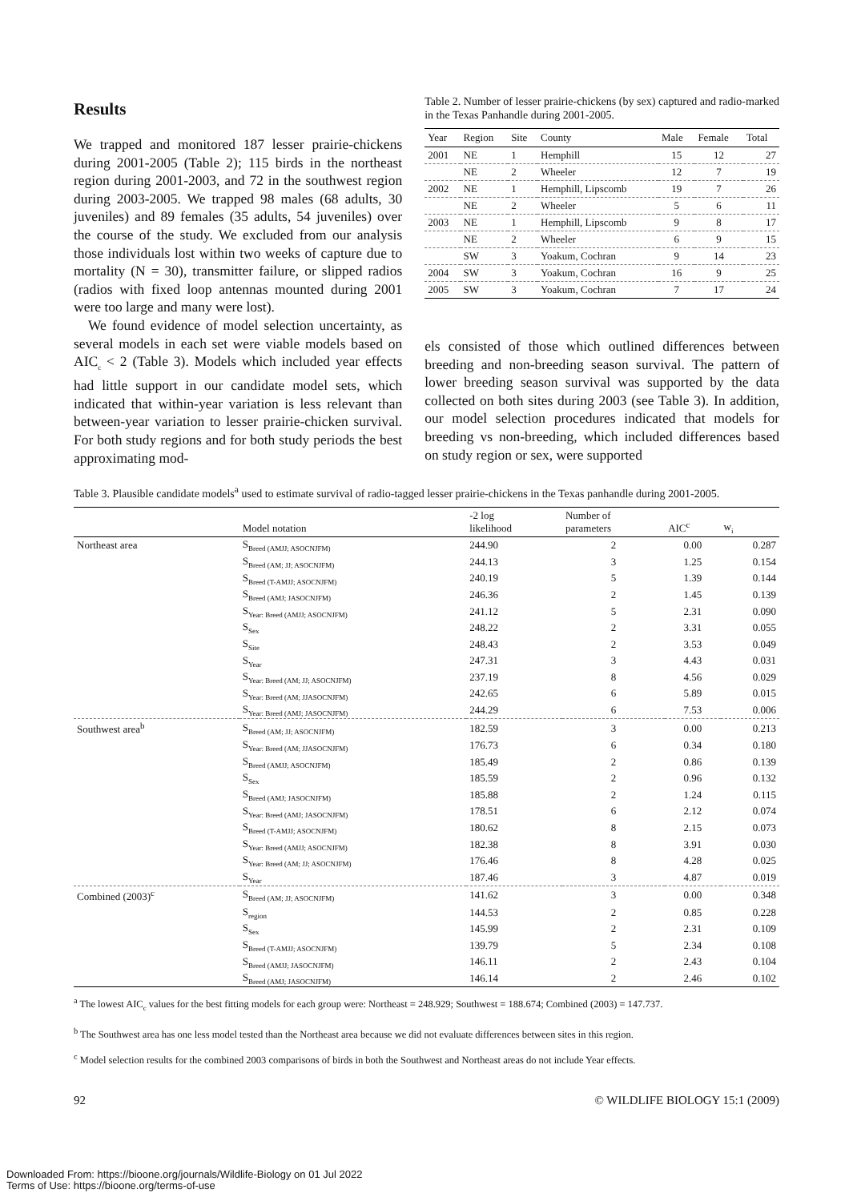Results
We trapped and monitored 187 lesser prairie-chickens during 2001-2005 (Table 2); 115 birds in the northeast region during 2001-2003, and 72 in the southwest region during 2003-2005. We trapped 98 males (68 adults, 30 juveniles) and 89 females (35 adults, 54 juveniles) over the course of the study. We excluded from our analysis those individuals lost within two weeks of capture due to mortality (N = 30), transmitter failure, or slipped radios (radios with fixed loop antennas mounted during 2001 were too large and many were lost).
We found evidence of model selection uncertainty, as several models in each set were viable models based on AIC<sub>c</sub> < 2 (Table 3). Models which included year effects had little support in our candidate model sets, which indicated that within-year variation is less relevant than between-year variation to lesser prairie-chicken survival. For both study regions and for both study periods the best approximating mod-
Table 2. Number of lesser prairie-chickens (by sex) captured and radio-marked in the Texas Panhandle during 2001-2005.
| Year | Region | Site | County | Male | Female | Total |
| --- | --- | --- | --- | --- | --- | --- |
| 2001 | NE | 1 | Hemphill | 15 | 12 | 27 |
| | NE | 2 | Wheeler | 12 | 7 | 19 |
| 2002 | NE | 1 | Hemphill, Lipscomb | 19 | 7 | 26 |
| | NE | 2 | Wheeler | 5 | 6 | 11 |
| 2003 | NE | 1 | Hemphill, Lipscomb | 9 | 8 | 17 |
| | NE | 2 | Wheeler | 6 | 9 | 15 |
| | SW | 3 | Yoakum, Cochran | 9 | 14 | 23 |
| 2004 | SW | 3 | Yoakum, Cochran | 16 | 9 | 25 |
| 2005 | SW | 3 | Yoakum, Cochran | 7 | 17 | 24 |
els consisted of those which outlined differences between breeding and non-breeding season survival. The pattern of lower breeding season survival was supported by the data collected on both sites during 2003 (see Table 3). In addition, our model selection procedures indicated that models for breeding vs non-breeding, which included differences based on study region or sex, were supported
Table 3. Plausible candidate models<sup>a</sup> used to estimate survival of radio-tagged lesser prairie-chickens in the Texas panhandle during 2001-2005.
| | Model notation | -2 log likelihood | Number of parameters | AIC<sup>c</sup> | w<sub>i</sub> |
| --- | --- | --- | --- | --- | --- |
| Northeast area | S<sub>Breed (AMJJ; ASOCNJFM)</sub> | 244.90 | 2 | 0.00 | 0.287 |
| | S<sub>Breed (AM; JJ; ASOCNJFM)</sub> | 244.13 | 3 | 1.25 | 0.154 |
| | S<sub>Breed (T-AMJJ; ASOCNJFM)</sub> | 240.19 | 5 | 1.39 | 0.144 |
| | S<sub>Breed (AMJ; JASOCNJFM)</sub> | 246.36 | 2 | 1.45 | 0.139 |
| | S<sub>Year: Breed (AMJJ; ASOCNJFM)</sub> | 241.12 | 5 | 2.31 | 0.090 |
| | S<sub>Sex</sub> | 248.22 | 2 | 3.31 | 0.055 |
| | S<sub>Site</sub> | 248.43 | 2 | 3.53 | 0.049 |
| | S<sub>Year</sub> | 247.31 | 3 | 4.43 | 0.031 |
| | S<sub>Year: Breed (AM; JJ; ASOCNJFM)</sub> | 237.19 | 8 | 4.56 | 0.029 |
| | S<sub>Year: Breed (AM; JJASOCNJFM)</sub> | 242.65 | 6 | 5.89 | 0.015 |
| | S<sub>Year: Breed (AMJ; JASOCNJFM)</sub> | 244.29 | 6 | 7.53 | 0.006 |
| Southwest area<sup>b</sup> | S<sub>Breed (AM; JJ; ASOCNJFM)</sub> | 182.59 | 3 | 0.00 | 0.213 |
| | S<sub>Year: Breed (AM; JJASOCNJFM)</sub> | 176.73 | 6 | 0.34 | 0.180 |
| | S<sub>Breed (AMJJ; ASOCNJFM)</sub> | 185.49 | 2 | 0.86 | 0.139 |
| | S<sub>Sex</sub> | 185.59 | 2 | 0.96 | 0.132 |
| | S<sub>Breed (AMJ; JASOCNJFM)</sub> | 185.88 | 2 | 1.24 | 0.115 |
| | S<sub>Year: Breed (AMJ; JASOCNJFM)</sub> | 178.51 | 6 | 2.12 | 0.074 |
| | S<sub>Breed (T-AMJJ; ASOCNJFM)</sub> | 180.62 | 8 | 2.15 | 0.073 |
| | S<sub>Year: Breed (AMJJ; ASOCNJFM)</sub> | 182.38 | 8 | 3.91 | 0.030 |
| | S<sub>Year: Breed (AM; JJ; ASOCNJFM)</sub> | 176.46 | 8 | 4.28 | 0.025 |
| | S<sub>Year</sub> | 187.46 | 3 | 4.87 | 0.019 |
| Combined (2003)<sup>c</sup> | S<sub>Breed (AM; JJ; ASOCNJFM)</sub> | 141.62 | 3 | 0.00 | 0.348 |
| | S<sub>region</sub> | 144.53 | 2 | 0.85 | 0.228 |
| | S<sub>Sex</sub> | 145.99 | 2 | 2.31 | 0.109 |
| | S<sub>Breed (T-AMJJ; ASOCNJFM)</sub> | 139.79 | 5 | 2.34 | 0.108 |
| | S<sub>Breed (AMJJ; JASOCNJFM)</sub> | 146.11 | 2 | 2.43 | 0.104 |
| | S<sub>Breed (AMJ; JASOCNJFM)</sub> | 146.14 | 2 | 2.46 | 0.102 |
<sup>a</sup> The lowest AIC<sub>c</sub> values for the best fitting models for each group were: Northeast = 248.929; Southwest = 188.674; Combined (2003) = 147.737.
<sup>b</sup> The Southwest area has one less model tested than the Northeast area because we did not evaluate differences between sites in this region.
<sup>c</sup> Model selection results for the combined 2003 comparisons of birds in both the Southwest and Northeast areas do not include Year effects.
92 © WILDLIFE BIOLOGY 15:1 (2009)
Downloaded From: https://bioone.org/journals/Wildlife-Biology on 01 Jul 2022
Terms of Use: https://bioone.org/terms-of-use